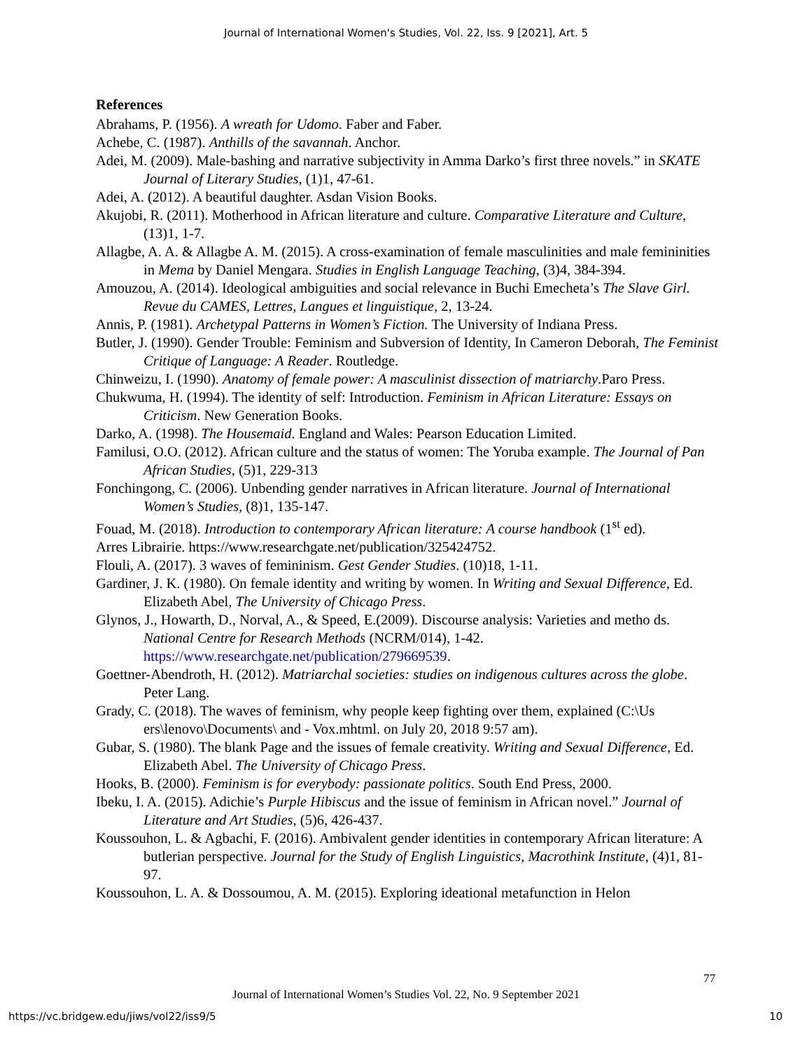Journal of International Women's Studies, Vol. 22, Iss. 9 [2021], Art. 5
References
Abrahams, P. (1956). A wreath for Udomo. Faber and Faber.
Achebe, C. (1987). Anthills of the savannah. Anchor.
Adei, M. (2009). Male-bashing and narrative subjectivity in Amma Darko’s first three novels.” in SKATE Journal of Literary Studies, (1)1, 47-61.
Adei, A. (2012). A beautiful daughter. Asdan Vision Books.
Akujobi, R. (2011). Motherhood in African literature and culture. Comparative Literature and Culture, (13)1, 1-7.
Allagbe, A. A. & Allagbe A. M. (2015). A cross-examination of female masculinities and male femininities in Mema by Daniel Mengara. Studies in English Language Teaching, (3)4, 384-394.
Amouzou, A. (2014). Ideological ambiguities and social relevance in Buchi Emecheta’s The Slave Girl. Revue du CAMES, Lettres, Langues et linguistique, 2, 13-24.
Annis, P. (1981). Archetypal Patterns in Women’s Fiction. The University of Indiana Press.
Butler, J. (1990). Gender Trouble: Feminism and Subversion of Identity, In Cameron Deborah, The Feminist Critique of Language: A Reader. Routledge.
Chinweizu, I. (1990). Anatomy of female power: A masculinist dissection of matriarchy.Paro Press.
Chukwuma, H. (1994). The identity of self: Introduction. Feminism in African Literature: Essays on Criticism. New Generation Books.
Darko, A. (1998). The Housemaid. England and Wales: Pearson Education Limited.
Familusi, O.O. (2012). African culture and the status of women: The Yoruba example. The Journal of Pan African Studies, (5)1, 229-313
Fonchingong, C. (2006). Unbending gender narratives in African literature. Journal of International Women’s Studies, (8)1, 135-147.
Fouad, M. (2018). Introduction to contemporary African literature: A course handbook (1<sup>st</sup> ed).
Arres Librairie. https://www.researchgate.net/publication/325424752.
Flouli, A. (2017). 3 waves of femininism. Gest Gender Studies. (10)18, 1-11.
Gardiner, J. K. (1980). On female identity and writing by women. In Writing and Sexual Difference, Ed. Elizabeth Abel, The University of Chicago Press.
Glynos, J., Howarth, D., Norval, A., & Speed, E.(2009). Discourse analysis: Varieties and metho ds. National Centre for Research Methods (NCRM/014), 1-42. https://www.researchgate.net/publication/279669539.
Goettner-Abendroth, H. (2012). Matriarchal societies: studies on indigenous cultures across the globe. Peter Lang.
Grady, C. (2018). The waves of feminism, why people keep fighting over them, explained (C:\Us ers\lenovo\Documents\ and - Vox.mhtml. on July 20, 2018 9:57 am).
Gubar, S. (1980). The blank Page and the issues of female creativity. Writing and Sexual Difference, Ed. Elizabeth Abel. The University of Chicago Press.
Hooks, B. (2000). Feminism is for everybody: passionate politics. South End Press, 2000.
Ibeku, I. A. (2015). Adichie’s Purple Hibiscus and the issue of feminism in African novel.” Journal of Literature and Art Studies, (5)6, 426-437.
Koussouhon, L. & Agbachi, F. (2016). Ambivalent gender identities in contemporary African literature: A butlerian perspective. Journal for the Study of English Linguistics, Macrothink Institute, (4)1, 81-97.
Koussouhon, L. A. & Dossoumou, A. M. (2015). Exploring ideational metafunction in Helon
77
Journal of International Women’s Studies Vol. 22, No. 9 September 2021
https://vc.bridgew.edu/jiws/vol22/iss9/5
10